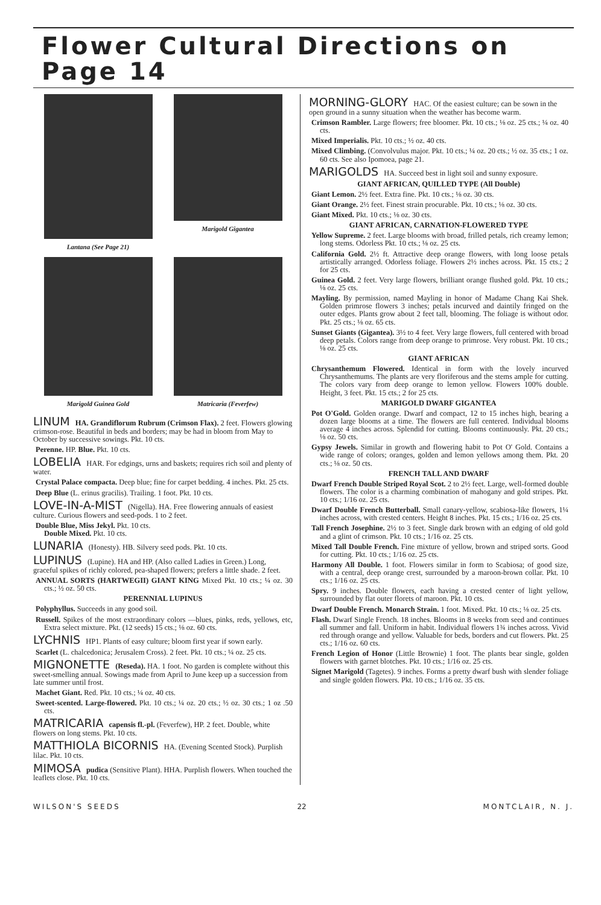Flower Cultural Directions on Page 14
Lantana (See Page 21)
Marigold Gigantea
Marigold Guinea Gold
Matricaria (Feverfew)
LINUM
HA. Grandiflorum Rubrum (Crimson Flax). 2 feet. Flowers glowing crimson-rose. Beautiful in beds and borders; may be had in bloom from May to October by successive sowings. Pkt. 10 cts.
Perenne. HP. Blue. Pkt. 10 cts.
LOBELIA
HAR. For edgings, urns and baskets; requires rich soil and plenty of water.
Crystal Palace compacta. Deep blue; fine for carpet bedding. 4 inches. Pkt. 25 cts.
Deep Blue (L. erinus gracilis). Trailing. 1 foot. Pkt. 10 cts.
LOVE-IN-A-MIST
(Nigella). HA. Free flowering annuals of easiest culture. Curious flowers and seed-pods. 1 to 2 feet.
Double Blue, Miss Jekyl. Pkt. 10 cts.
Double Mixed. Pkt. 10 cts.
LUNARIA
(Honesty). HB. Silvery seed pods. Pkt. 10 cts.
LUPINUS
(Lupine). HA and HP. (Also called Ladies in Green.) Long, graceful spikes of richly colored, pea-shaped flowers; prefers a little shade. 2 feet.
ANNUAL SORTS (HARTWEGII) GIANT KING Mixed Pkt. 10 cts.; ¼ oz. 30 cts.; ½ oz. 50 cts.
PERENNIAL LUPINUS
Polyphyllus. Succeeds in any good soil.
Russell. Spikes of the most extraordinary colors —blues, pinks, reds, yellows, etc, Extra select mixture. Pkt. (12 seeds) 15 cts.; ⅛ oz. 60 cts.
LYCHNIS
HP1. Plants of easy culture; bloom first year if sown early.
Scarlet (L. chalcedonica; Jerusalem Cross). 2 feet. Pkt. 10 cts.; ¼ oz. 25 cts.
MIGNONETTE
(Reseda). HA. 1 foot. No garden is complete without this sweet-smelling annual. Sowings made from April to June keep up a succession from late summer until frost.
Machet Giant. Red. Pkt. 10 cts.; ¼ oz. 40 cts.
Sweet-scented. Large-flowered. Pkt. 10 cts.; ¼ oz. 20 cts.; ½ oz. 30 cts.; 1 oz .50 cts.
MATRICARIA
capensis fl.-pl. (Feverfew), HP. 2 feet. Double, white flowers on long stems. Pkt. 10 cts.
MATTHIOLA BICORNIS
HA. (Evening Scented Stock). Purplish lilac. Pkt. 10 cts.
MIMOSA
pudica (Sensitive Plant). HHA. Purplish flowers. When touched the leaflets close. Pkt. 10 cts.
MORNING-GLORY
HAC. Of the easiest culture; can be sown in the open ground in a sunny situation when the weather has become warm.
Crimson Rambler. Large flowers; free bloomer. Pkt. 10 cts.; ⅛ oz. 25 cts.; ¼ oz. 40 cts.
Mixed Imperialis. Pkt. 10 cts.; ½ oz. 40 cts.
Mixed Climbing. (Convolvulus major. Pkt. 10 cts.; ¼ oz. 20 cts.; ½ oz. 35 cts.; 1 oz. 60 cts. See also Ipomoea, page 21.
MARIGOLDS
HA. Succeed best in light soil and sunny exposure.
GIANT AFRICAN, QUILLED TYPE (All Double)
Giant Lemon. 2½ feet. Extra fine. Pkt. 10 cts.; ⅛ oz. 30 cts.
Giant Orange. 2½ feet. Finest strain procurable. Pkt. 10 cts.; ⅛ oz. 30 cts.
Giant Mixed. Pkt. 10 cts.; ⅛ oz. 30 cts.
GIANT AFRICAN, CARNATION-FLOWERED TYPE
Yellow Supreme. 2 feet. Large blooms with broad, frilled petals, rich creamy lemon; long stems. Odorless Pkt. 10 cts.; ⅛ oz. 25 cts.
California Gold. 2½ ft. Attractive deep orange flowers, with long loose petals artistically arranged. Odorless foliage. Flowers 2½ inches across. Pkt. 15 cts.; 2 for 25 cts.
Guinea Gold. 2 feet. Very large flowers, brilliant orange flushed gold. Pkt. 10 cts.; ⅛ oz. 25 cts.
Mayling. By permission, named Mayling in honor of Madame Chang Kai Shek. Golden primrose flowers 3 inches; petals incurved and daintily fringed on the outer edges. Plants grow about 2 feet tall, blooming. The foliage is without odor. Pkt. 25 cts.; ⅛ oz. 65 cts.
Sunset Giants (Gigantea). 3½ to 4 feet. Very large flowers, full centered with broad deep petals. Colors range from deep orange to primrose. Very robust. Pkt. 10 cts.; ⅛ oz. 25 cts.
GIANT AFRICAN
Chrysanthemum Flowered. Identical in form with the lovely incurved Chrysanthemums. The plants are very floriferous and the stems ample for cutting. The colors vary from deep orange to lemon yellow. Flowers 100% double. Height, 3 feet. Pkt. 15 cts.; 2 for 25 cts.
MARIGOLD DWARF GIGANTEA
Pot O'Gold. Golden orange. Dwarf and compact, 12 to 15 inches high, bearing a dozen large blooms at a time. The flowers are full centered. Individual blooms average 4 inches across. Splendid for cutting. Blooms continuously. Pkt. 20 cts.; ⅛ oz. 50 cts.
Gypsy Jewels. Similar in growth and flowering habit to Pot O' Gold. Contains a wide range of colors; oranges, golden and lemon yellows among them. Pkt. 20 cts.; ⅛ oz. 50 cts.
FRENCH TALL AND DWARF
Dwarf French Double Striped Royal Scot. 2 to 2½ feet. Large, well-formed double flowers. The color is a charming combination of mahogany and gold stripes. Pkt. 10 cts.; 1/16 oz. 25 cts.
Dwarf Double French Butterball. Small canary-yellow, scabiosa-like flowers, 1¼ inches across, with crested centers. Height 8 inches. Pkt. 15 cts.; 1/16 oz. 25 cts.
Tall French Josephine. 2½ to 3 feet. Single dark brown with an edging of old gold and a glint of crimson. Pkt. 10 cts.; 1/16 oz. 25 cts.
Mixed Tall Double French. Fine mixture of yellow, brown and striped sorts. Good for cutting. Pkt. 10 cts.; 1/16 oz. 25 cts.
Harmony All Double. 1 foot. Flowers similar in form to Scabiosa; of good size, with a central, deep orange crest, surrounded by a maroon-brown collar. Pkt. 10 cts.; 1/16 oz. 25 cts.
Spry. 9 inches. Double flowers, each having a crested center of light yellow, surrounded by flat outer florets of maroon. Pkt. 10 cts.
Dwarf Double French. Monarch Strain. 1 foot. Mixed. Pkt. 10 cts.; ⅛ oz. 25 cts.
Flash. Dwarf Single French. 18 inches. Blooms in 8 weeks from seed and continues all summer and fall. Uniform in habit. Individual flowers 1¾ inches across. Vivid red through orange and yellow. Valuable for beds, borders and cut flowers. Pkt. 25 cts.; 1/16 oz. 60 cts.
French Legion of Honor (Little Brownie) 1 foot. The plants bear single, golden flowers with garnet blotches. Pkt. 10 cts.; 1/16 oz. 25 cts.
Signet Marigold (Tagetes). 9 inches. Forms a pretty dwarf bush with slender foliage and single golden flowers. Pkt. 10 cts.; 1/16 oz. 35 cts.
WILSON'S SEEDS 22 MONTCLAIR, N. J.